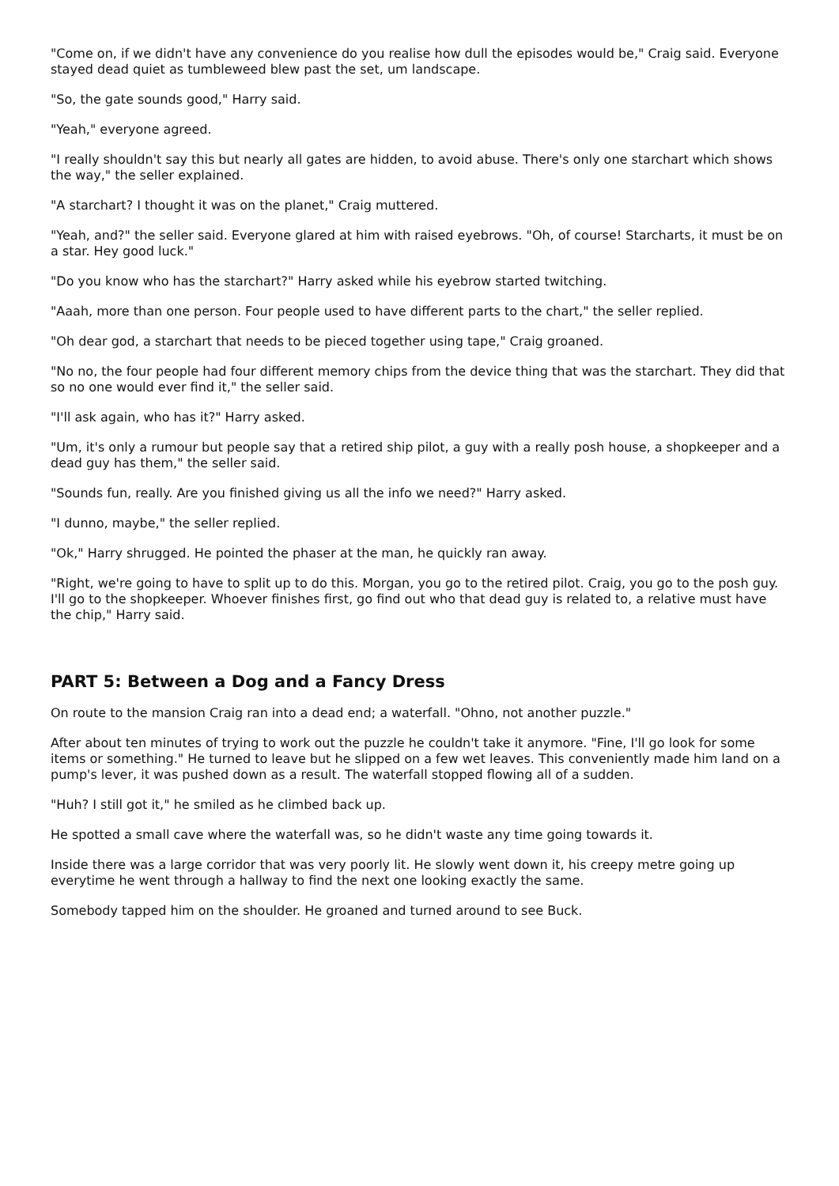"Come on, if we didn't have any convenience do you realise how dull the episodes would be," Craig said. Everyone stayed dead quiet as tumbleweed blew past the set, um landscape.
"So, the gate sounds good," Harry said.
"Yeah," everyone agreed.
"I really shouldn't say this but nearly all gates are hidden, to avoid abuse. There's only one starchart which shows the way," the seller explained.
"A starchart? I thought it was on the planet," Craig muttered.
"Yeah, and?" the seller said. Everyone glared at him with raised eyebrows. "Oh, of course! Starcharts, it must be on a star. Hey good luck."
"Do you know who has the starchart?" Harry asked while his eyebrow started twitching.
"Aaah, more than one person. Four people used to have different parts to the chart," the seller replied.
"Oh dear god, a starchart that needs to be pieced together using tape," Craig groaned.
"No no, the four people had four different memory chips from the device thing that was the starchart. They did that so no one would ever find it," the seller said.
"I'll ask again, who has it?" Harry asked.
"Um, it's only a rumour but people say that a retired ship pilot, a guy with a really posh house, a shopkeeper and a dead guy has them," the seller said.
"Sounds fun, really. Are you finished giving us all the info we need?" Harry asked.
"I dunno, maybe," the seller replied.
"Ok," Harry shrugged. He pointed the phaser at the man, he quickly ran away.
"Right, we're going to have to split up to do this. Morgan, you go to the retired pilot. Craig, you go to the posh guy. I'll go to the shopkeeper. Whoever finishes first, go find out who that dead guy is related to, a relative must have the chip," Harry said.
PART 5: Between a Dog and a Fancy Dress
On route to the mansion Craig ran into a dead end; a waterfall. "Ohno, not another puzzle."
After about ten minutes of trying to work out the puzzle he couldn't take it anymore. "Fine, I'll go look for some items or something." He turned to leave but he slipped on a few wet leaves. This conveniently made him land on a pump's lever, it was pushed down as a result. The waterfall stopped flowing all of a sudden.
"Huh? I still got it," he smiled as he climbed back up.
He spotted a small cave where the waterfall was, so he didn't waste any time going towards it.
Inside there was a large corridor that was very poorly lit. He slowly went down it, his creepy metre going up everytime he went through a hallway to find the next one looking exactly the same.
Somebody tapped him on the shoulder. He groaned and turned around to see Buck.